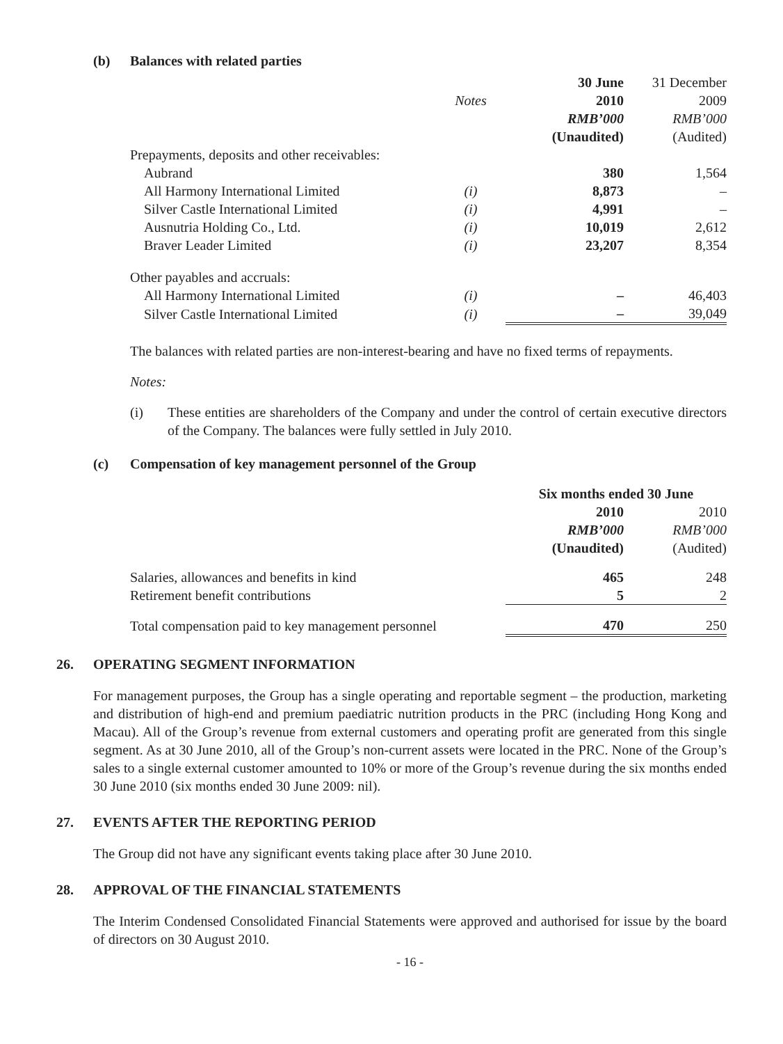(b) Balances with related parties
| | | 30 June | 31 December |
| | Notes | 2010 | 2009 |
| | | RMB’000 | RMB’000 |
| | | (Unaudited) | (Audited) |
| Prepayments, deposits and other receivables: | | | |
| Aubrand | | 380 | 1,564 |
| All Harmony International Limited | (i) | 8,873 | – |
| Silver Castle International Limited | (i) | 4,991 | – |
| Ausnutria Holding Co., Ltd. | (i) | 10,019 | 2,612 |
| Braver Leader Limited | (i) | 23,207 | 8,354 |
| Other payables and accruals: | | | |
| All Harmony International Limited | (i) | – | 46,403 |
| Silver Castle International Limited | (i) | – | 39,049 |
The balances with related parties are non-interest-bearing and have no fixed terms of repayments.
Notes:
(i) These entities are shareholders of the Company and under the control of certain executive directors of the Company. The balances were fully settled in July 2010.
(c) Compensation of key management personnel of the Group
| | Six months ended 30 June | |
| | 2010 | 2010 |
| | RMB’000 | RMB’000 |
| | (Unaudited) | (Audited) |
| Salaries, allowances and benefits in kind | 465 | 248 |
| Retirement benefit contributions | 5 | 2 |
| Total compensation paid to key management personnel | 470 | 250 |
26. OPERATING SEGMENT INFORMATION
For management purposes, the Group has a single operating and reportable segment – the production, marketing and distribution of high-end and premium paediatric nutrition products in the PRC (including Hong Kong and Macau). All of the Group’s revenue from external customers and operating profit are generated from this single segment. As at 30 June 2010, all of the Group’s non-current assets were located in the PRC. None of the Group’s sales to a single external customer amounted to 10% or more of the Group’s revenue during the six months ended 30 June 2010 (six months ended 30 June 2009: nil).
27. EVENTS AFTER THE REPORTING PERIOD
The Group did not have any significant events taking place after 30 June 2010.
28. APPROVAL OF THE FINANCIAL STATEMENTS
The Interim Condensed Consolidated Financial Statements were approved and authorised for issue by the board of directors on 30 August 2010.
- 16 -